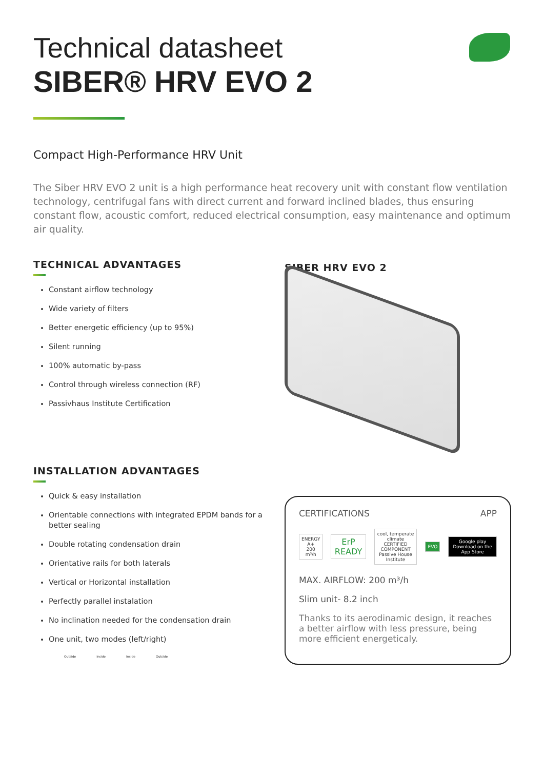Technical datasheet
SIBER® HRV EVO 2
Compact High-Performance HRV Unit
The Siber HRV EVO 2 unit is a high performance heat recovery unit with constant flow ventilation technology, centrifugal fans with direct current and forward inclined blades, thus ensuring constant flow, acoustic comfort, reduced electrical consumption, easy maintenance and optimum air quality.
TECHNICAL ADVANTAGES
Constant airflow technology
Wide variety of filters
Better energetic efficiency (up to 95%)
Silent running
100% automatic by-pass
Control through wireless connection (RF)
Passivhaus Institute Certification
INSTALLATION ADVANTAGES
Quick & easy installation
Orientable connections with integrated EPDM bands for a better sealing
Double rotating condensation drain
Orientative rails for both laterals
Vertical or Horizontal installation
Perfectly parallel instalation
No inclination needed for the condensation drain
One unit, two modes (left/right)
Outside Inside Inside Outside
SIBER HRV EVO 2
CERTIFICATIONS APP
ENERGY A+
200 m³/h
ErP READY
cool, temperate climate
CERTIFIED COMPONENT
Passive House Institute
EVO
Google play
Download on the App Store
MAX. AIRFLOW: 200 m³/h
Slim unit- 8.2 inch
Thanks to its aerodinamic design, it reaches a better airflow with less pressure, being more efficient energeticaly.